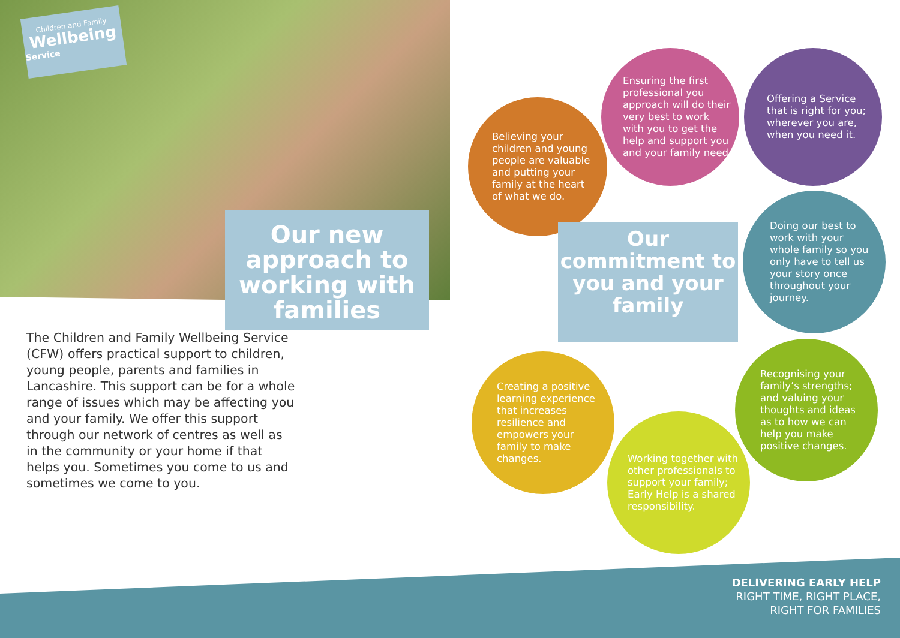Children and Family
Wellbeing
Service
Our new approach to working with families
The Children and Family Wellbeing Service (CFW) offers practical support to children, young people, parents and families in Lancashire. This support can be for a whole range of issues which may be affecting you and your family. We offer this support through our network of centres as well as in the community or your home if that helps you. Sometimes you come to us and sometimes we come to you.
Believing your children and young people are valuable and putting your family at the heart of what we do.
Ensuring the first professional you approach will do their very best to work with you to get the help and support you and your family need.
Offering a Service that is right for you; wherever you are, when you need it.
Our commitment to you and your family
Doing our best to work with your whole family so you only have to tell us your story once throughout your journey.
Creating a positive learning experience that increases resilience and empowers your family to make changes.
Recognising your family’s strengths; and valuing your thoughts and ideas as to how we can help you make positive changes.
Working together with other professionals to support your family; Early Help is a shared responsibility.
DELIVERING EARLY HELP
RIGHT TIME, RIGHT PLACE,
RIGHT FOR FAMILIES